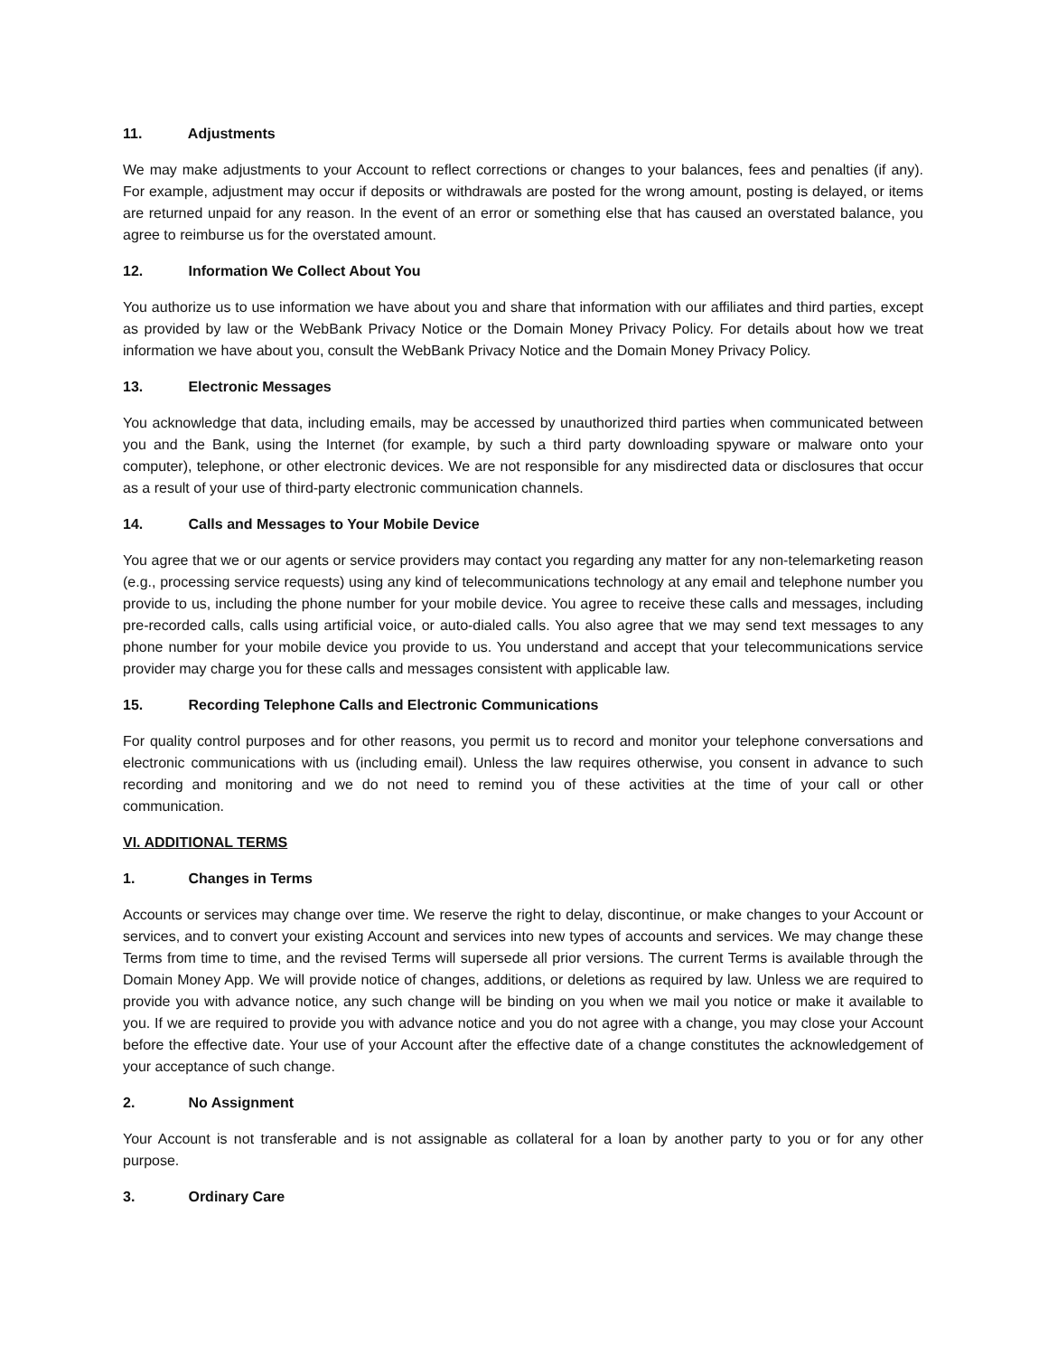11. Adjustments
We may make adjustments to your Account to reflect corrections or changes to your balances, fees and penalties (if any). For example, adjustment may occur if deposits or withdrawals are posted for the wrong amount, posting is delayed, or items are returned unpaid for any reason. In the event of an error or something else that has caused an overstated balance, you agree to reimburse us for the overstated amount.
12. Information We Collect About You
You authorize us to use information we have about you and share that information with our affiliates and third parties, except as provided by law or the WebBank Privacy Notice or the Domain Money Privacy Policy. For details about how we treat information we have about you, consult the WebBank Privacy Notice and the Domain Money Privacy Policy.
13. Electronic Messages
You acknowledge that data, including emails, may be accessed by unauthorized third parties when communicated between you and the Bank, using the Internet (for example, by such a third party downloading spyware or malware onto your computer), telephone, or other electronic devices. We are not responsible for any misdirected data or disclosures that occur as a result of your use of third-party electronic communication channels.
14. Calls and Messages to Your Mobile Device
You agree that we or our agents or service providers may contact you regarding any matter for any non-telemarketing reason (e.g., processing service requests) using any kind of telecommunications technology at any email and telephone number you provide to us, including the phone number for your mobile device. You agree to receive these calls and messages, including pre-recorded calls, calls using artificial voice, or auto-dialed calls. You also agree that we may send text messages to any phone number for your mobile device you provide to us. You understand and accept that your telecommunications service provider may charge you for these calls and messages consistent with applicable law.
15. Recording Telephone Calls and Electronic Communications
For quality control purposes and for other reasons, you permit us to record and monitor your telephone conversations and electronic communications with us (including email). Unless the law requires otherwise, you consent in advance to such recording and monitoring and we do not need to remind you of these activities at the time of your call or other communication.
VI. ADDITIONAL TERMS
1. Changes in Terms
Accounts or services may change over time. We reserve the right to delay, discontinue, or make changes to your Account or services, and to convert your existing Account and services into new types of accounts and services. We may change these Terms from time to time, and the revised Terms will supersede all prior versions. The current Terms is available through the Domain Money App. We will provide notice of changes, additions, or deletions as required by law. Unless we are required to provide you with advance notice, any such change will be binding on you when we mail you notice or make it available to you. If we are required to provide you with advance notice and you do not agree with a change, you may close your Account before the effective date. Your use of your Account after the effective date of a change constitutes the acknowledgement of your acceptance of such change.
2. No Assignment
Your Account is not transferable and is not assignable as collateral for a loan by another party to you or for any other purpose.
3. Ordinary Care